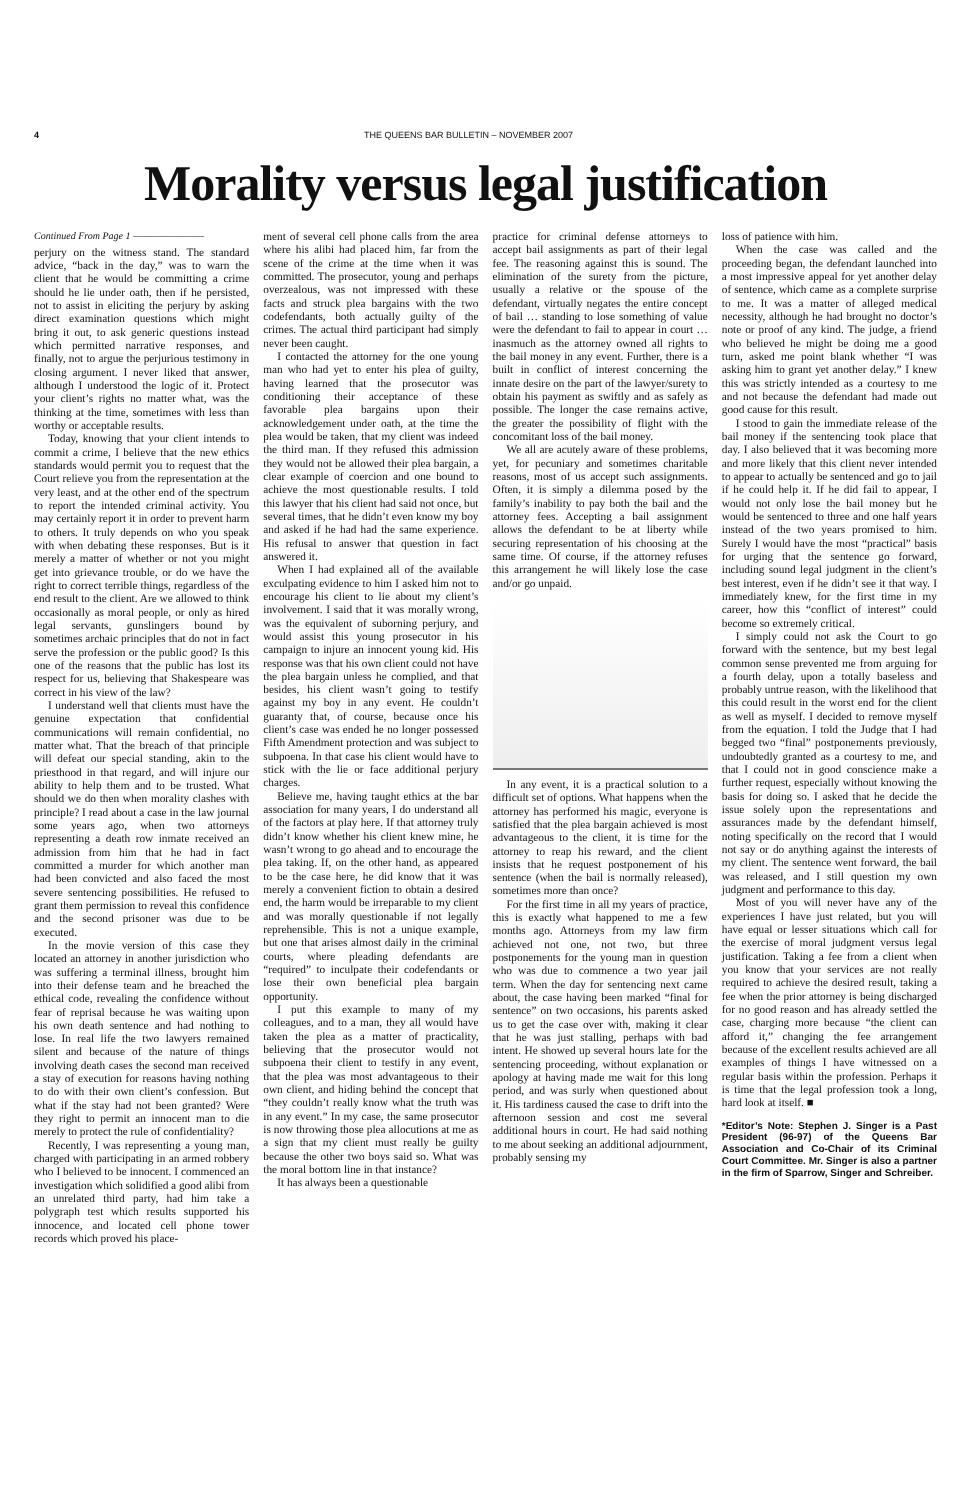4 THE QUEENS BAR BULLETIN – NOVEMBER 2007
Morality versus legal justification
Continued From Page 1 ————————
perjury on the witness stand. The standard advice, “back in the day,” was to warn the client that he would be committing a crime should he lie under oath, then if he persisted, not to assist in eliciting the perjury by asking direct examination questions which might bring it out, to ask generic questions instead which permitted narrative responses, and finally, not to argue the perjurious testimony in closing argument. I never liked that answer, although I understood the logic of it. Protect your client’s rights no matter what, was the thinking at the time, sometimes with less than worthy or acceptable results.
Today, knowing that your client intends to commit a crime, I believe that the new ethics standards would permit you to request that the Court relieve you from the representation at the very least, and at the other end of the spectrum to report the intended criminal activity. You may certainly report it in order to prevent harm to others. It truly depends on who you speak with when debating these responses. But is it merely a matter of whether or not you might get into grievance trouble, or do we have the right to correct terrible things, regardless of the end result to the client. Are we allowed to think occasionally as moral people, or only as hired legal servants, gunslingers bound by sometimes archaic principles that do not in fact serve the profession or the public good? Is this one of the reasons that the public has lost its respect for us, believing that Shakespeare was correct in his view of the law?
I understand well that clients must have the genuine expectation that confidential communications will remain confidential, no matter what. That the breach of that principle will defeat our special standing, akin to the priesthood in that regard, and will injure our ability to help them and to be trusted. What should we do then when morality clashes with principle? I read about a case in the law journal some years ago, when two attorneys representing a death row inmate received an admission from him that he had in fact committed a murder for which another man had been convicted and also faced the most severe sentencing possibilities. He refused to grant them permission to reveal this confidence and the second prisoner was due to be executed.
In the movie version of this case they located an attorney in another jurisdiction who was suffering a terminal illness, brought him into their defense team and he breached the ethical code, revealing the confidence without fear of reprisal because he was waiting upon his own death sentence and had nothing to lose. In real life the two lawyers remained silent and because of the nature of things involving death cases the second man received a stay of execution for reasons having nothing to do with their own client’s confession. But what if the stay had not been granted? Were they right to permit an innocent man to die merely to protect the rule of confidentiality?
Recently, I was representing a young man, charged with participating in an armed robbery who I believed to be innocent. I commenced an investigation which solidified a good alibi from an unrelated third party, had him take a polygraph test which results supported his innocence, and located cell phone tower records which proved his place-
ment of several cell phone calls from the area where his alibi had placed him, far from the scene of the crime at the time when it was committed. The prosecutor, young and perhaps overzealous, was not impressed with these facts and struck plea bargains with the two codefendants, both actually guilty of the crimes. The actual third participant had simply never been caught.
I contacted the attorney for the one young man who had yet to enter his plea of guilty, having learned that the prosecutor was conditioning their acceptance of these favorable plea bargains upon their acknowledgement under oath, at the time the plea would be taken, that my client was indeed the third man. If they refused this admission they would not be allowed their plea bargain, a clear example of coercion and one bound to achieve the most questionable results. I told this lawyer that his client had said not once, but several times, that he didn’t even know my boy and asked if he had had the same experience. His refusal to answer that question in fact answered it.
When I had explained all of the available exculpating evidence to him I asked him not to encourage his client to lie about my client’s involvement. I said that it was morally wrong, was the equivalent of suborning perjury, and would assist this young prosecutor in his campaign to injure an innocent young kid. His response was that his own client could not have the plea bargain unless he complied, and that besides, his client wasn’t going to testify against my boy in any event. He couldn’t guaranty that, of course, because once his client’s case was ended he no longer possessed Fifth Amendment protection and was subject to subpoena. In that case his client would have to stick with the lie or face additional perjury charges.
Believe me, having taught ethics at the bar association for many years, I do understand all of the factors at play here. If that attorney truly didn’t know whether his client knew mine, he wasn’t wrong to go ahead and to encourage the plea taking. If, on the other hand, as appeared to be the case here, he did know that it was merely a convenient fiction to obtain a desired end, the harm would be irreparable to my client and was morally questionable if not legally reprehensible. This is not a unique example, but one that arises almost daily in the criminal courts, where pleading defendants are “required” to inculpate their codefendants or lose their own beneficial plea bargain opportunity.
I put this example to many of my colleagues, and to a man, they all would have taken the plea as a matter of practicality, believing that the prosecutor would not subpoena their client to testify in any event, that the plea was most advantageous to their own client, and hiding behind the concept that “they couldn’t really know what the truth was in any event.” In my case, the same prosecutor is now throwing those plea allocutions at me as a sign that my client must really be guilty because the other two boys said so. What was the moral bottom line in that instance?
It has always been a questionable
practice for criminal defense attorneys to accept bail assignments as part of their legal fee. The reasoning against this is sound. The elimination of the surety from the picture, usually a relative or the spouse of the defendant, virtually negates the entire concept of bail … standing to lose something of value were the defendant to fail to appear in court … inasmuch as the attorney owned all rights to the bail money in any event. Further, there is a built in conflict of interest concerning the innate desire on the part of the lawyer/surety to obtain his payment as swiftly and as safely as possible. The longer the case remains active, the greater the possibility of flight with the concomitant loss of the bail money.
We all are acutely aware of these problems, yet, for pecuniary and sometimes charitable reasons, most of us accept such assignments. Often, it is simply a dilemma posed by the family’s inability to pay both the bail and the attorney fees. Accepting a bail assignment allows the defendant to be at liberty while securing representation of his choosing at the same time. Of course, if the attorney refuses this arrangement he will likely lose the case and/or go unpaid.
In any event, it is a practical solution to a difficult set of options. What happens when the attorney has performed his magic, everyone is satisfied that the plea bargain achieved is most advantageous to the client, it is time for the attorney to reap his reward, and the client insists that he request postponement of his sentence (when the bail is normally released), sometimes more than once?
For the first time in all my years of practice, this is exactly what happened to me a few months ago. Attorneys from my law firm achieved not one, not two, but three postponements for the young man in question who was due to commence a two year jail term. When the day for sentencing next came about, the case having been marked “final for sentence” on two occasions, his parents asked us to get the case over with, making it clear that he was just stalling, perhaps with bad intent. He showed up several hours late for the sentencing proceeding, without explanation or apology at having made me wait for this long period, and was surly when questioned about it. His tardiness caused the case to drift into the afternoon session and cost me several additional hours in court. He had said nothing to me about seeking an additional adjournment, probably sensing my
loss of patience with him.
When the case was called and the proceeding began, the defendant launched into a most impressive appeal for yet another delay of sentence, which came as a complete surprise to me. It was a matter of alleged medical necessity, although he had brought no doctor’s note or proof of any kind. The judge, a friend who believed he might be doing me a good turn, asked me point blank whether “I was asking him to grant yet another delay.” I knew this was strictly intended as a courtesy to me and not because the defendant had made out good cause for this result.
I stood to gain the immediate release of the bail money if the sentencing took place that day. I also believed that it was becoming more and more likely that this client never intended to appear to actually be sentenced and go to jail if he could help it. If he did fail to appear, I would not only lose the bail money but he would be sentenced to three and one half years instead of the two years promised to him. Surely I would have the most “practical” basis for urging that the sentence go forward, including sound legal judgment in the client’s best interest, even if he didn’t see it that way. I immediately knew, for the first time in my career, how this “conflict of interest” could become so extremely critical.
I simply could not ask the Court to go forward with the sentence, but my best legal common sense prevented me from arguing for a fourth delay, upon a totally baseless and probably untrue reason, with the likelihood that this could result in the worst end for the client as well as myself. I decided to remove myself from the equation. I told the Judge that I had begged two “final” postponements previously, undoubtedly granted as a courtesy to me, and that I could not in good conscience make a further request, especially without knowing the basis for doing so. I asked that he decide the issue solely upon the representations and assurances made by the defendant himself, noting specifically on the record that I would not say or do anything against the interests of my client. The sentence went forward, the bail was released, and I still question my own judgment and performance to this day.
Most of you will never have any of the experiences I have just related, but you will have equal or lesser situations which call for the exercise of moral judgment versus legal justification. Taking a fee from a client when you know that your services are not really required to achieve the desired result, taking a fee when the prior attorney is being discharged for no good reason and has already settled the case, charging more because “the client can afford it,” changing the fee arrangement because of the excellent results achieved are all examples of things I have witnessed on a regular basis within the profession. Perhaps it is time that the legal profession took a long, hard look at itself. ■
*Editor’s Note: Stephen J. Singer is a Past President (96-97) of the Queens Bar Association and Co-Chair of its Criminal Court Committee. Mr. Singer is also a partner in the firm of Sparrow, Singer and Schreiber.